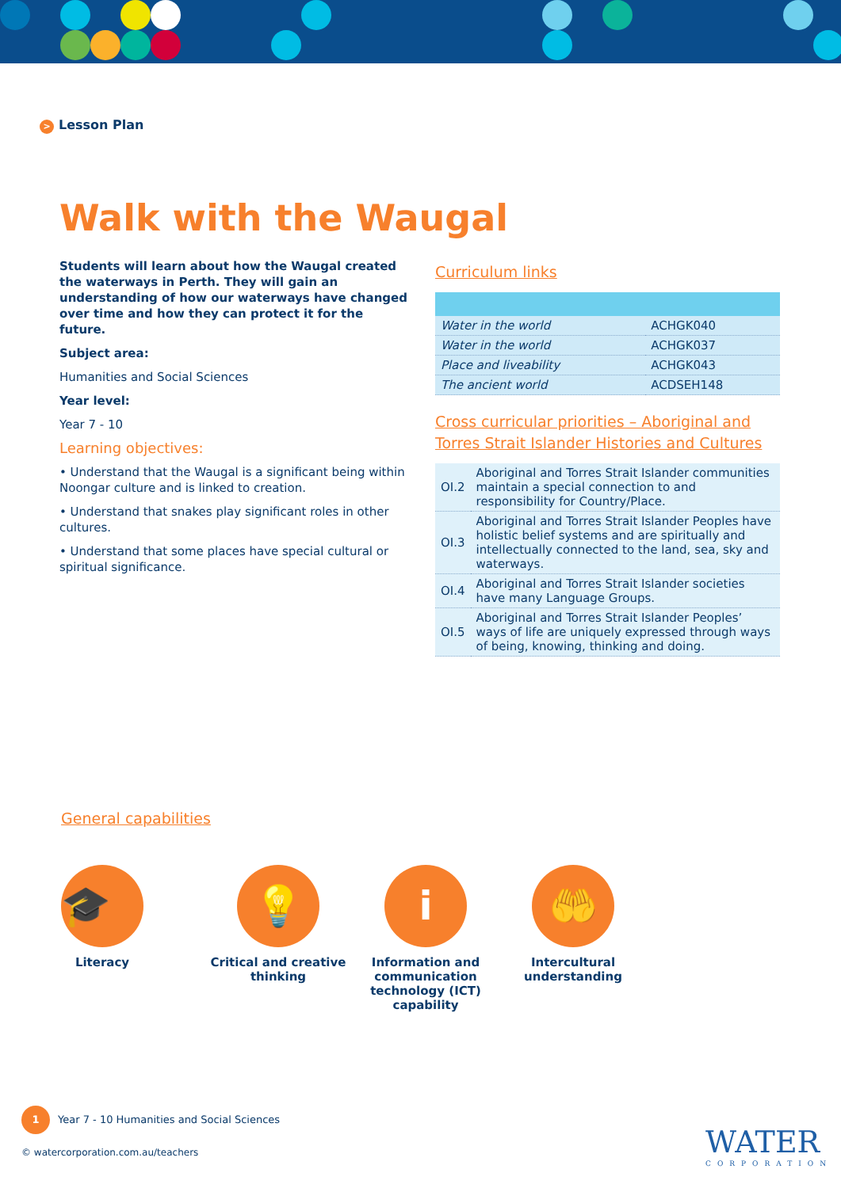> Lesson Plan
Walk with the Waugal
Students will learn about how the Waugal created the waterways in Perth. They will gain an understanding of how our waterways have changed over time and how they can protect it for the future.
Subject area:
Humanities and Social Sciences
Year level:
Year 7 - 10
Learning objectives:
• Understand that the Waugal is a significant being within Noongar culture and is linked to creation.
• Understand that snakes play significant roles in other cultures.
• Understand that some places have special cultural or spiritual significance.
Curriculum links
| Water in the world | ACHGK040 |
| Water in the world | ACHGK037 |
| Place and liveability | ACHGK043 |
| The ancient world | ACDSEH148 |
Cross curricular priorities – Aboriginal and Torres Strait Islander Histories and Cultures
| OI.2 | Aboriginal and Torres Strait Islander communities maintain a special connection to and responsibility for Country/Place. |
| OI.3 | Aboriginal and Torres Strait Islander Peoples have holistic belief systems and are spiritually and intellectually connected to the land, sea, sky and waterways. |
| OI.4 | Aboriginal and Torres Strait Islander societies have many Language Groups. |
| OI.5 | Aboriginal and Torres Strait Islander Peoples’ ways of life are uniquely expressed through ways of being, knowing, thinking and doing. |
General capabilities
🎓
Literacy
💡
Critical and creative thinking
i
Information and communication technology (ICT) capability
🤲
Intercultural understanding
1 Year 7 - 10 Humanities and Social Sciences
© watercorporation.com.au/teachers
WATER
CORPORATION